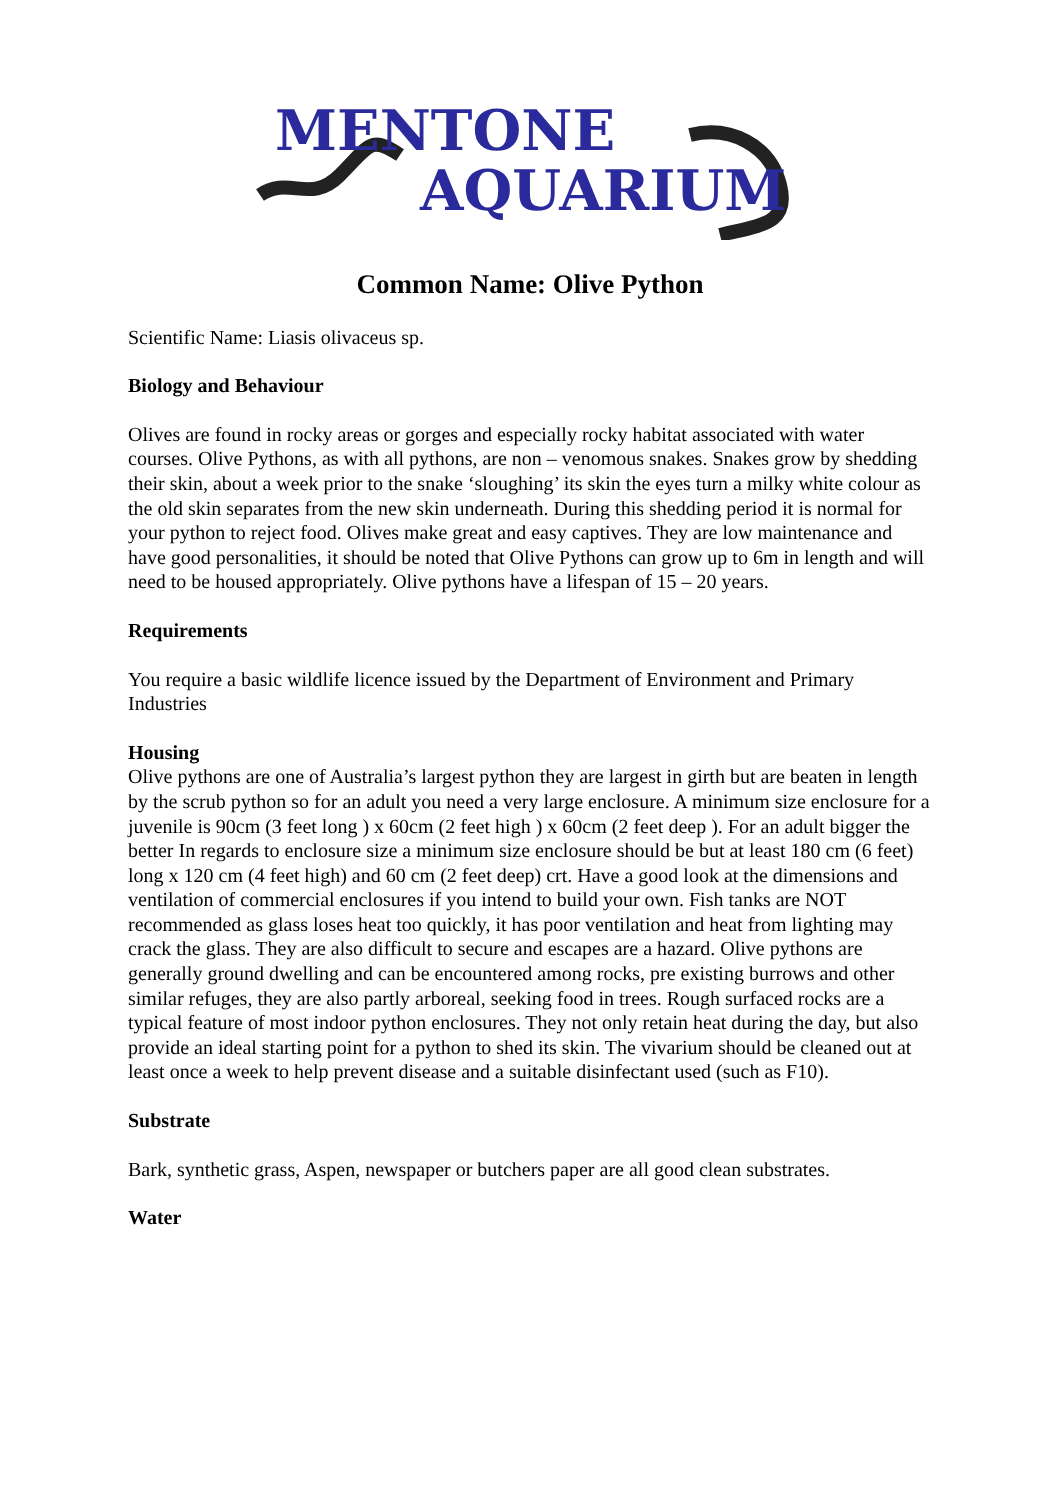MENTONE
AQUARIUM
Common Name: Olive Python
Scientific Name: Liasis olivaceus sp.
Biology and Behaviour
Olives are found in rocky areas or gorges and especially rocky habitat associated with water courses. Olive Pythons, as with all pythons, are non – venomous snakes. Snakes grow by shedding their skin, about a week prior to the snake ‘sloughing’ its skin the eyes turn a milky white colour as the old skin separates from the new skin underneath. During this shedding period it is normal for your python to reject food. Olives make great and easy captives. They are low maintenance and have good personalities, it should be noted that Olive Pythons can grow up to 6m in length and will need to be housed appropriately. Olive pythons have a lifespan of 15 – 20 years.
Requirements
You require a basic wildlife licence issued by the Department of Environment and Primary Industries
Housing
Olive pythons are one of Australia’s largest python they are largest in girth but are beaten in length by the scrub python so for an adult you need a very large enclosure. A minimum size enclosure for a juvenile is 90cm (3 feet long ) x 60cm (2 feet high ) x 60cm (2 feet deep ). For an adult bigger the better In regards to enclosure size a minimum size enclosure should be but at least 180 cm (6 feet) long x 120 cm (4 feet high) and 60 cm (2 feet deep) crt. Have a good look at the dimensions and ventilation of commercial enclosures if you intend to build your own. Fish tanks are NOT recommended as glass loses heat too quickly, it has poor ventilation and heat from lighting may crack the glass. They are also difficult to secure and escapes are a hazard. Olive pythons are generally ground dwelling and can be encountered among rocks, pre existing burrows and other similar refuges, they are also partly arboreal, seeking food in trees. Rough surfaced rocks are a typical feature of most indoor python enclosures. They not only retain heat during the day, but also provide an ideal starting point for a python to shed its skin. The vivarium should be cleaned out at least once a week to help prevent disease and a suitable disinfectant used (such as F10).
Substrate
Bark, synthetic grass, Aspen, newspaper or butchers paper are all good clean substrates.
Water